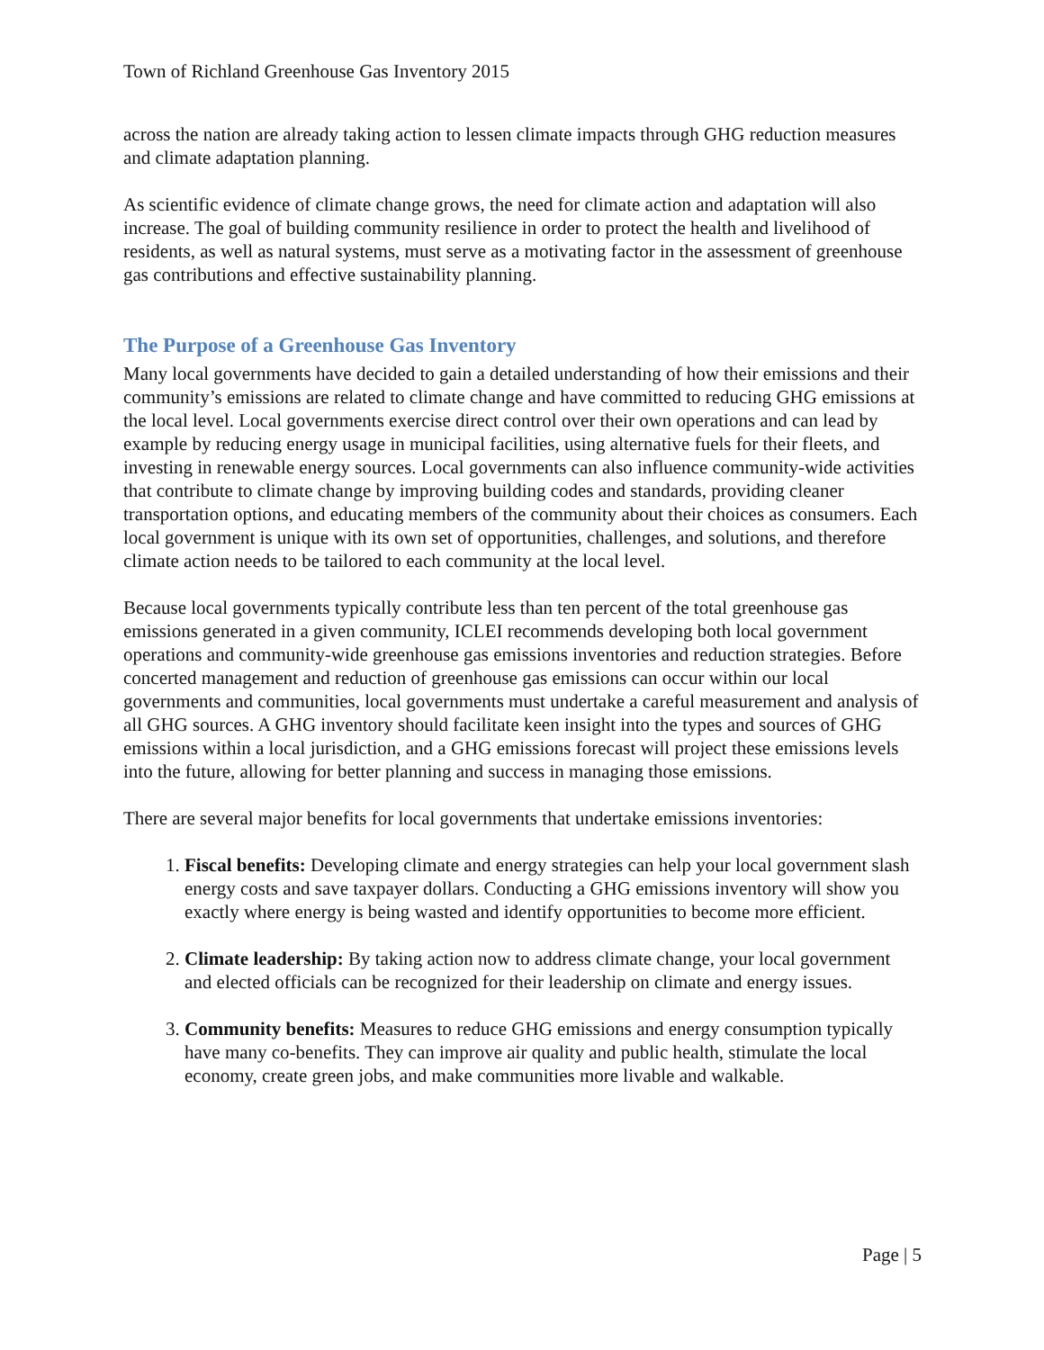Town of Richland Greenhouse Gas Inventory 2015
across the nation are already taking action to lessen climate impacts through GHG reduction measures and climate adaptation planning.
As scientific evidence of climate change grows, the need for climate action and adaptation will also increase. The goal of building community resilience in order to protect the health and livelihood of residents, as well as natural systems, must serve as a motivating factor in the assessment of greenhouse gas contributions and effective sustainability planning.
The Purpose of a Greenhouse Gas Inventory
Many local governments have decided to gain a detailed understanding of how their emissions and their community’s emissions are related to climate change and have committed to reducing GHG emissions at the local level. Local governments exercise direct control over their own operations and can lead by example by reducing energy usage in municipal facilities, using alternative fuels for their fleets, and investing in renewable energy sources. Local governments can also influence community-wide activities that contribute to climate change by improving building codes and standards, providing cleaner transportation options, and educating members of the community about their choices as consumers. Each local government is unique with its own set of opportunities, challenges, and solutions, and therefore climate action needs to be tailored to each community at the local level.
Because local governments typically contribute less than ten percent of the total greenhouse gas emissions generated in a given community, ICLEI recommends developing both local government operations and community-wide greenhouse gas emissions inventories and reduction strategies. Before concerted management and reduction of greenhouse gas emissions can occur within our local governments and communities, local governments must undertake a careful measurement and analysis of all GHG sources. A GHG inventory should facilitate keen insight into the types and sources of GHG emissions within a local jurisdiction, and a GHG emissions forecast will project these emissions levels into the future, allowing for better planning and success in managing those emissions.
There are several major benefits for local governments that undertake emissions inventories:
1. Fiscal benefits: Developing climate and energy strategies can help your local government slash energy costs and save taxpayer dollars. Conducting a GHG emissions inventory will show you exactly where energy is being wasted and identify opportunities to become more efficient.
2. Climate leadership: By taking action now to address climate change, your local government and elected officials can be recognized for their leadership on climate and energy issues.
3. Community benefits: Measures to reduce GHG emissions and energy consumption typically have many co-benefits. They can improve air quality and public health, stimulate the local economy, create green jobs, and make communities more livable and walkable.
Page | 5